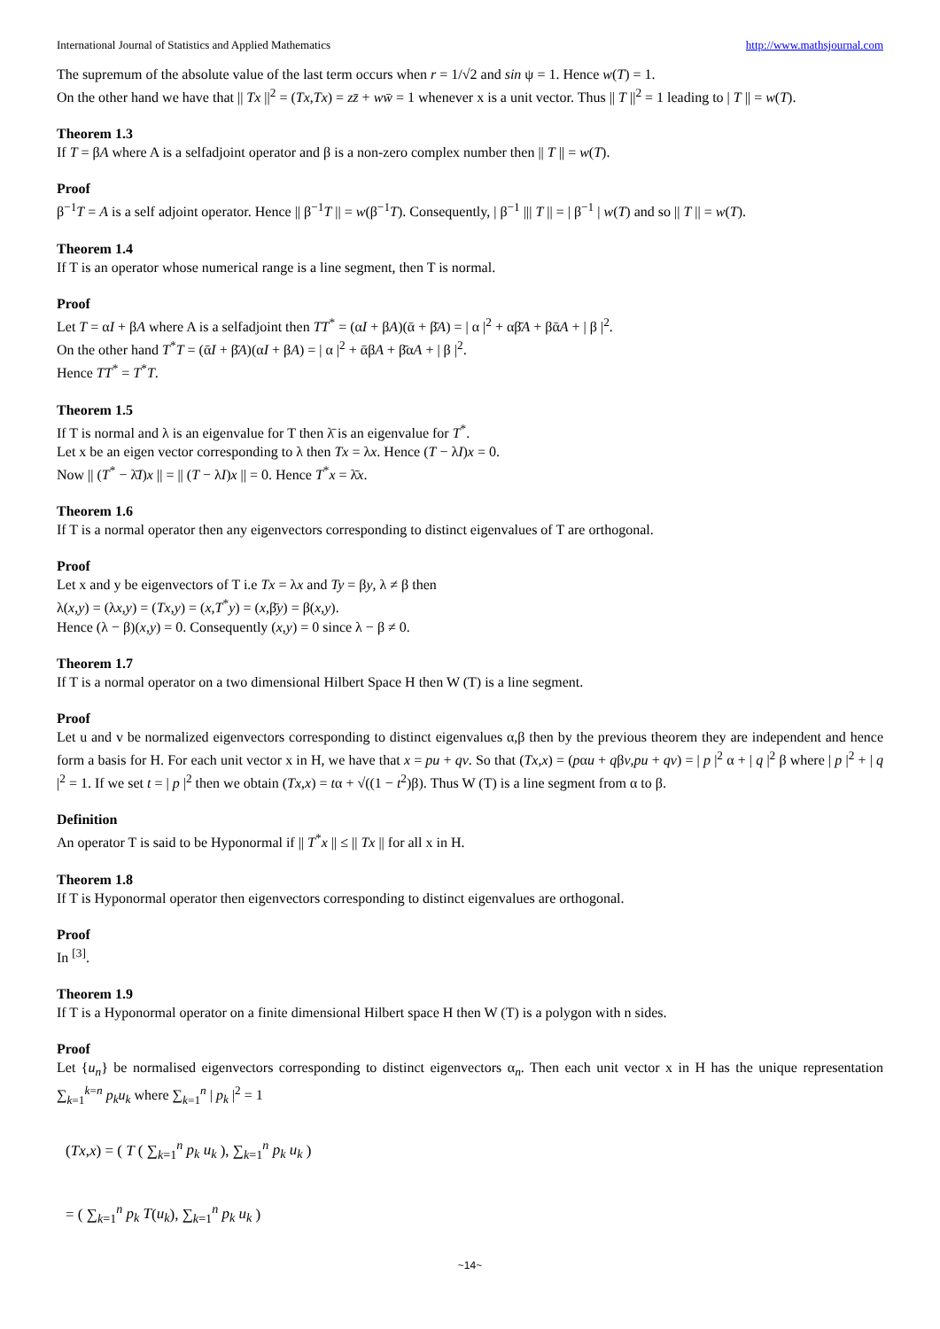International Journal of Statistics and Applied Mathematics http://www.mathsjournal.com
The supremum of the absolute value of the last term occurs when r = 1/√2 and sin ψ = 1. Hence w(T) = 1.
On the other hand we have that || Tx ||<sup>2</sup> = (Tx,Tx) = zz̄ + ww̄ = 1 whenever x is a unit vector. Thus || T ||<sup>2</sup> = 1 leading to | T || = w(T).
Theorem 1.3
If T = βA where A is a selfadjoint operator and β is a non-zero complex number then || T || = w(T).
Proof
β<sup>−1</sup>T = A is a self adjoint operator. Hence || β<sup>−1</sup>T || = w(β<sup>−1</sup>T). Consequently, | β<sup>−1</sup> ||| T || = | β<sup>−1</sup> | w(T) and so || T || = w(T).
Theorem 1.4
If T is an operator whose numerical range is a line segment, then T is normal.
Proof
Let T = αI + βA where A is a selfadjoint then TT<sup>*</sup> = (αI + βA)(ᾱ + β̄A) = | α |<sup>2</sup> + αβ̄A + βᾱA + | β |<sup>2</sup>.
On the other hand T<sup>*</sup>T = (ᾱI + β̄A)(αI + βA) = | α |<sup>2</sup> + ᾱβA + β̄αA + | β |<sup>2</sup>.
Hence TT<sup>*</sup> = T<sup>*</sup>T.
Theorem 1.5
If T is normal and λ is an eigenvalue for T then λ̄ is an eigenvalue for T<sup>*</sup>.
Let x be an eigen vector corresponding to λ then Tx = λx. Hence (T − λI)x = 0.
Now || (T<sup>*</sup> − λ̄I)x || = || (T − λI)x || = 0. Hence T<sup>*</sup>x = λ̄x.
Theorem 1.6
If T is a normal operator then any eigenvectors corresponding to distinct eigenvalues of T are orthogonal.
Proof
Let x and y be eigenvectors of T i.e Tx = λx and Ty = βy, λ ≠ β then
λ(x,y) = (λx,y) = (Tx,y) = (x,T<sup>*</sup>y) = (x,β̄y) = β(x,y).
Hence (λ − β)(x,y) = 0. Consequently (x,y) = 0 since λ − β ≠ 0.
Theorem 1.7
If T is a normal operator on a two dimensional Hilbert Space H then W (T) is a line segment.
Proof
Let u and v be normalized eigenvectors corresponding to distinct eigenvalues α,β then by the previous theorem they are independent and hence form a basis for H. For each unit vector x in H, we have that x = pu + qv. So that (Tx,x) = (pαu + qβv,pu + qv) = | p |<sup>2</sup> α + | q |<sup>2</sup> β where | p |<sup>2</sup> + | q |<sup>2</sup> = 1. If we set t = | p |<sup>2</sup> then we obtain (Tx,x) = tα + √((1 − t<sup>2</sup>)β). Thus W (T) is a line segment from α to β.
Definition
An operator T is said to be Hyponormal if || T<sup>*</sup>x || ≤ || Tx || for all x in H.
Theorem 1.8
If T is Hyponormal operator then eigenvectors corresponding to distinct eigenvalues are orthogonal.
Proof
In <sup>[3]</sup>.
Theorem 1.9
If T is a Hyponormal operator on a finite dimensional Hilbert space H then W (T) is a polygon with n sides.
Proof
Let {u<sub>n</sub>} be normalised eigenvectors corresponding to distinct eigenvectors α<sub>n</sub>. Then each unit vector x in H has the unique representation ∑<sub>k=1</sub><sup>k=n</sup> p<sub>k</sub>u<sub>k</sub> where ∑<sub>k=1</sub><sup>n</sup> | p<sub>k</sub> |<sup>2</sup> = 1
(Tx,x) = ( T ( ∑<sub>k=1</sub><sup>n</sup> p<sub>k</sub> u<sub>k</sub> ), ∑<sub>k=1</sub><sup>n</sup> p<sub>k</sub> u<sub>k</sub> )
= ( ∑<sub>k=1</sub><sup>n</sup> p<sub>k</sub> T(u<sub>k</sub>), ∑<sub>k=1</sub><sup>n</sup> p<sub>k</sub> u<sub>k</sub> )
~14~